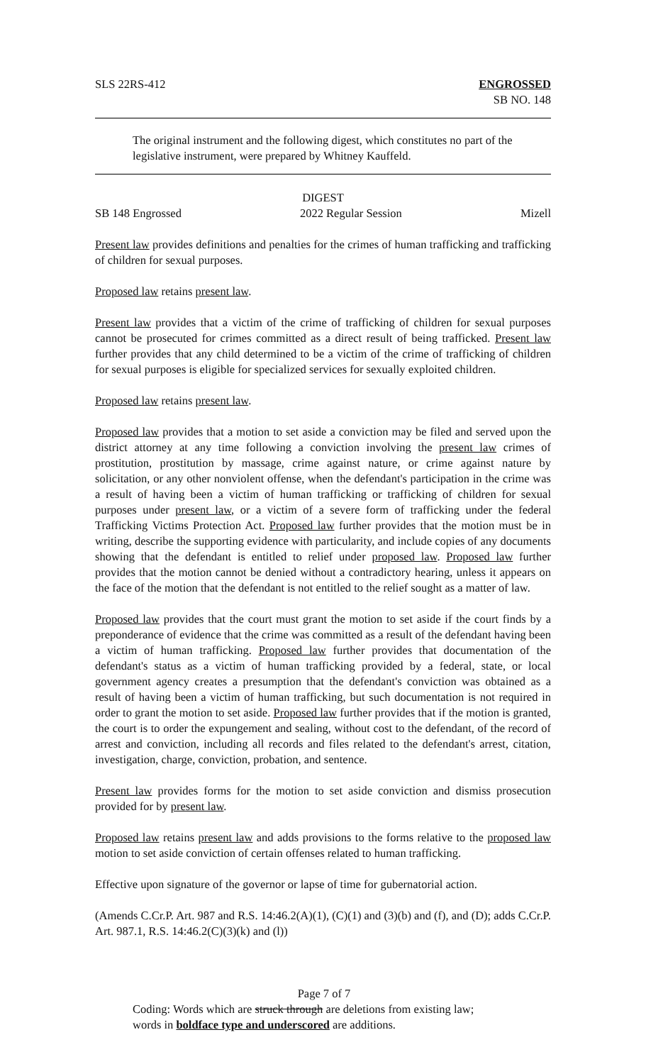SLS 22RS-412 ENGROSSED
SB NO. 148
The original instrument and the following digest, which constitutes no part of the legislative instrument, were prepared by Whitney Kauffeld.
DIGEST
SB 148 Engrossed 2022 Regular Session Mizell
Present law provides definitions and penalties for the crimes of human trafficking and trafficking of children for sexual purposes.
Proposed law retains present law.
Present law provides that a victim of the crime of trafficking of children for sexual purposes cannot be prosecuted for crimes committed as a direct result of being trafficked. Present law further provides that any child determined to be a victim of the crime of trafficking of children for sexual purposes is eligible for specialized services for sexually exploited children.
Proposed law retains present law.
Proposed law provides that a motion to set aside a conviction may be filed and served upon the district attorney at any time following a conviction involving the present law crimes of prostitution, prostitution by massage, crime against nature, or crime against nature by solicitation, or any other nonviolent offense, when the defendant's participation in the crime was a result of having been a victim of human trafficking or trafficking of children for sexual purposes under present law, or a victim of a severe form of trafficking under the federal Trafficking Victims Protection Act. Proposed law further provides that the motion must be in writing, describe the supporting evidence with particularity, and include copies of any documents showing that the defendant is entitled to relief under proposed law. Proposed law further provides that the motion cannot be denied without a contradictory hearing, unless it appears on the face of the motion that the defendant is not entitled to the relief sought as a matter of law.
Proposed law provides that the court must grant the motion to set aside if the court finds by a preponderance of evidence that the crime was committed as a result of the defendant having been a victim of human trafficking. Proposed law further provides that documentation of the defendant's status as a victim of human trafficking provided by a federal, state, or local government agency creates a presumption that the defendant's conviction was obtained as a result of having been a victim of human trafficking, but such documentation is not required in order to grant the motion to set aside. Proposed law further provides that if the motion is granted, the court is to order the expungement and sealing, without cost to the defendant, of the record of arrest and conviction, including all records and files related to the defendant's arrest, citation, investigation, charge, conviction, probation, and sentence.
Present law provides forms for the motion to set aside conviction and dismiss prosecution provided for by present law.
Proposed law retains present law and adds provisions to the forms relative to the proposed law motion to set aside conviction of certain offenses related to human trafficking.
Effective upon signature of the governor or lapse of time for gubernatorial action.
(Amends C.Cr.P. Art. 987 and R.S. 14:46.2(A)(1), (C)(1) and (3)(b) and (f), and (D); adds C.Cr.P. Art. 987.1, R.S. 14:46.2(C)(3)(k) and (l))
Page 7 of 7
Coding: Words which are struck through are deletions from existing law;
words in boldface type and underscored are additions.